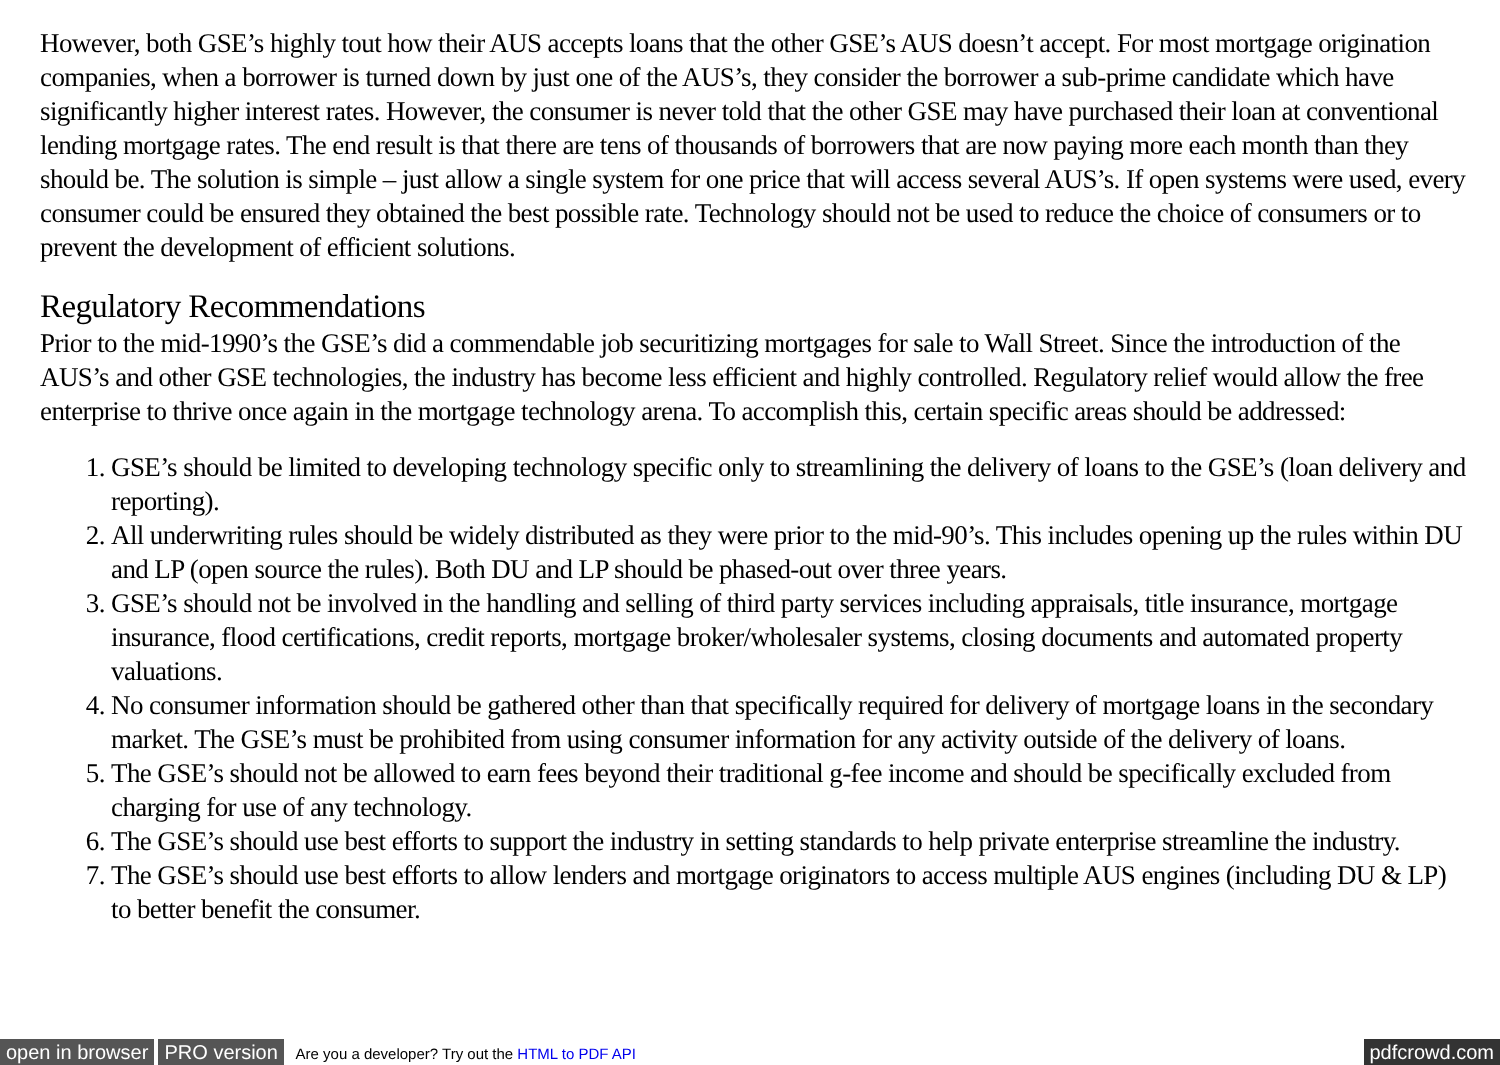However, both GSE’s highly tout how their AUS accepts loans that the other GSE’s AUS doesn’t accept. For most mortgage origination companies, when a borrower is turned down by just one of the AUS’s, they consider the borrower a sub-prime candidate which have significantly higher interest rates. However, the consumer is never told that the other GSE may have purchased their loan at conventional lending mortgage rates. The end result is that there are tens of thousands of borrowers that are now paying more each month than they should be. The solution is simple – just allow a single system for one price that will access several AUS’s. If open systems were used, every consumer could be ensured they obtained the best possible rate. Technology should not be used to reduce the choice of consumers or to prevent the development of efficient solutions.
Regulatory Recommendations
Prior to the mid-1990’s the GSE’s did a commendable job securitizing mortgages for sale to Wall Street. Since the introduction of the AUS’s and other GSE technologies, the industry has become less efficient and highly controlled. Regulatory relief would allow the free enterprise to thrive once again in the mortgage technology arena. To accomplish this, certain specific areas should be addressed:
1. GSE’s should be limited to developing technology specific only to streamlining the delivery of loans to the GSE’s (loan delivery and reporting).
2. All underwriting rules should be widely distributed as they were prior to the mid-90’s. This includes opening up the rules within DU and LP (open source the rules). Both DU and LP should be phased-out over three years.
3. GSE’s should not be involved in the handling and selling of third party services including appraisals, title insurance, mortgage insurance, flood certifications, credit reports, mortgage broker/wholesaler systems, closing documents and automated property valuations.
4. No consumer information should be gathered other than that specifically required for delivery of mortgage loans in the secondary market. The GSE’s must be prohibited from using consumer information for any activity outside of the delivery of loans.
5. The GSE’s should not be allowed to earn fees beyond their traditional g-fee income and should be specifically excluded from charging for use of any technology.
6. The GSE’s should use best efforts to support the industry in setting standards to help private enterprise streamline the industry.
7. The GSE’s should use best efforts to allow lenders and mortgage originators to access multiple AUS engines (including DU & LP) to better benefit the consumer.
open in browser PRO version Are you a developer? Try out the HTML to PDF API pdfcrowd.com